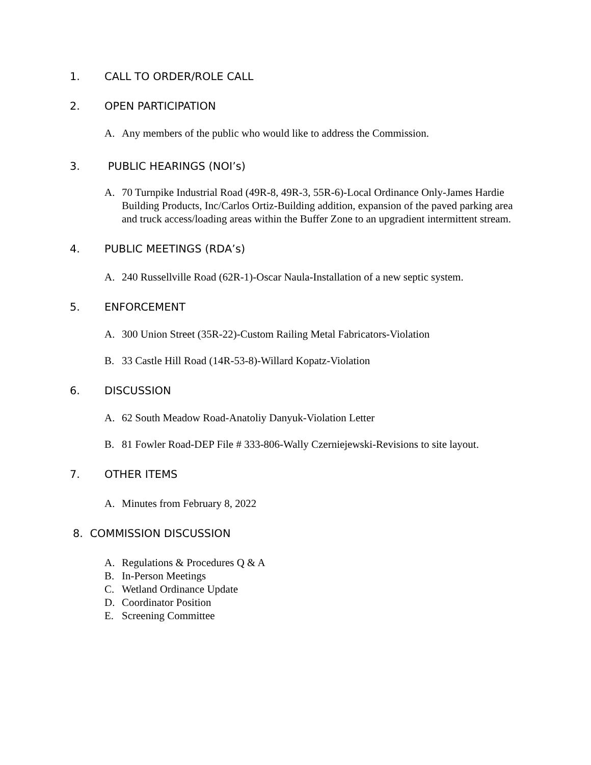1. CALL TO ORDER/ROLE CALL
2. OPEN PARTICIPATION
A. Any members of the public who would like to address the Commission.
3. PUBLIC HEARINGS (NOI’s)
A. 70 Turnpike Industrial Road (49R-8, 49R-3, 55R-6)-Local Ordinance Only-James Hardie Building Products, Inc/Carlos Ortiz-Building addition, expansion of the paved parking area and truck access/loading areas within the Buffer Zone to an upgradient intermittent stream.
4. PUBLIC MEETINGS (RDA’s)
A. 240 Russellville Road (62R-1)-Oscar Naula-Installation of a new septic system.
5. ENFORCEMENT
A. 300 Union Street (35R-22)-Custom Railing Metal Fabricators-Violation
B. 33 Castle Hill Road (14R-53-8)-Willard Kopatz-Violation
6. DISCUSSION
A. 62 South Meadow Road-Anatoliy Danyuk-Violation Letter
B. 81 Fowler Road-DEP File # 333-806-Wally Czerniejewski-Revisions to site layout.
7. OTHER ITEMS
A. Minutes from February 8, 2022
8. COMMISSION DISCUSSION
A. Regulations & Procedures Q & A
B. In-Person Meetings
C. Wetland Ordinance Update
D. Coordinator Position
E. Screening Committee